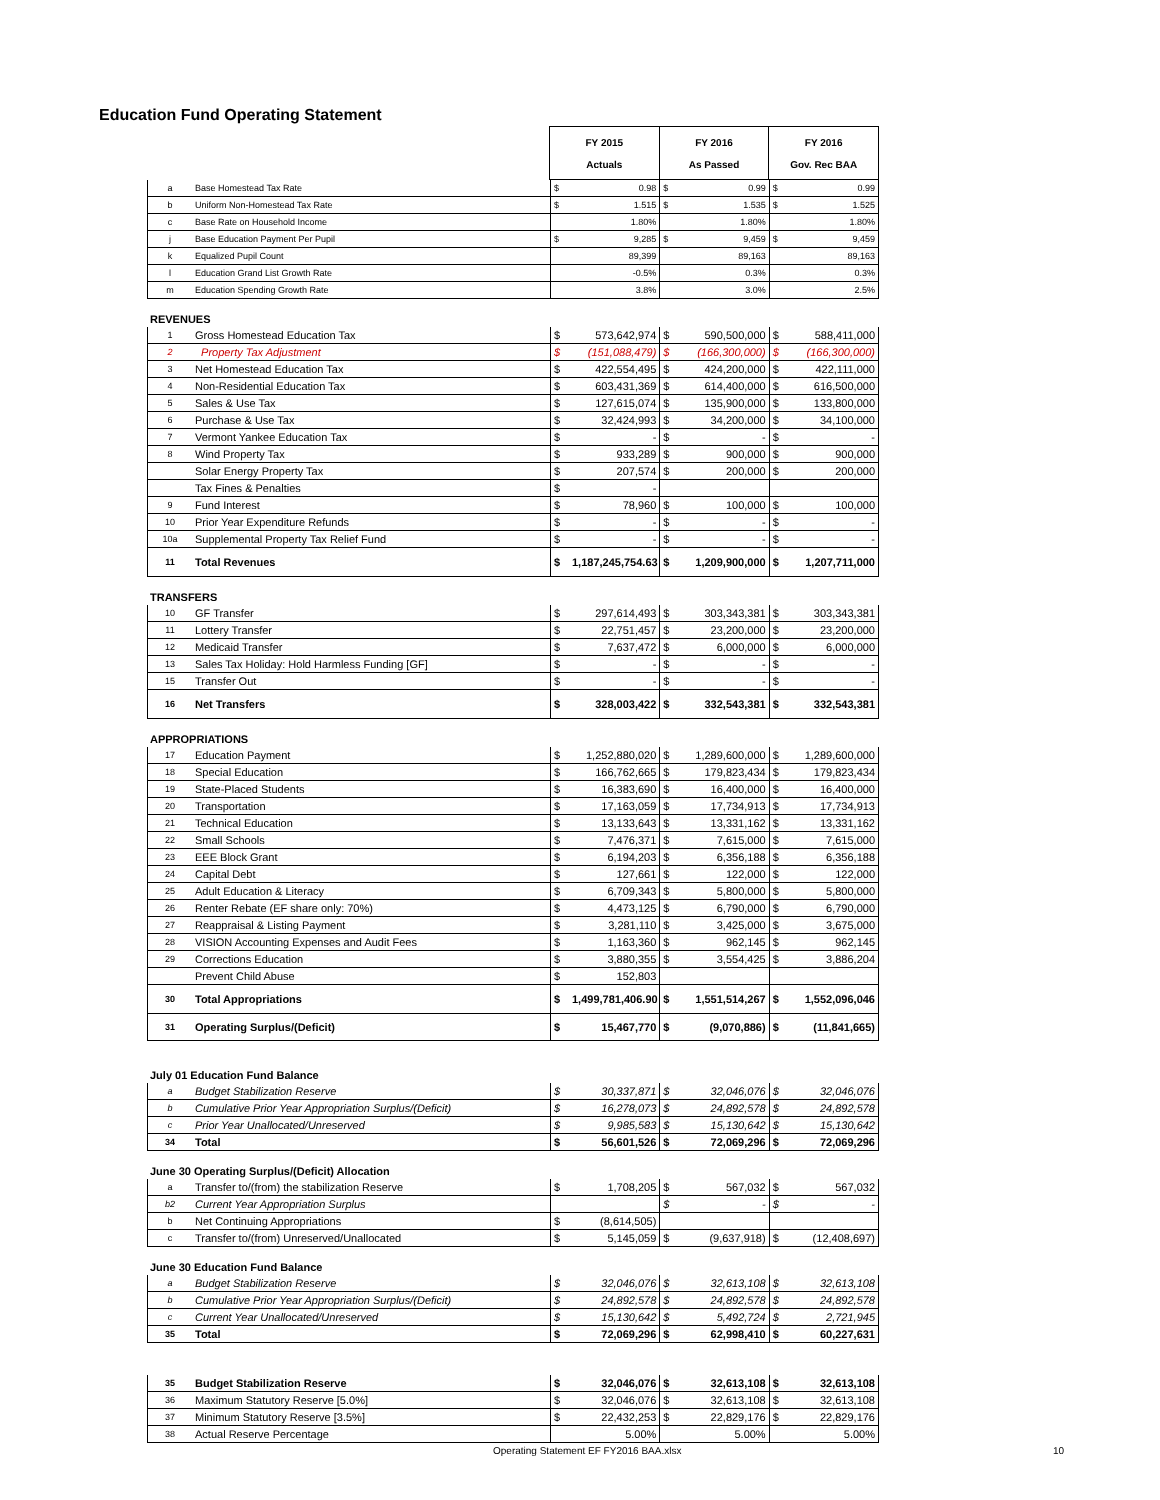Education Fund Operating Statement
| | | FY 2015 Actuals | FY 2016 As Passed | FY 2016 Gov. Rec BAA |
| --- | --- | --- | --- | --- |
| a | Base Homestead Tax Rate | $ | 0.98 | $ | 0.99 | $ | 0.99 |
| b | Uniform Non-Homestead Tax Rate | $ | 1.515 | $ | 1.535 | $ | 1.525 |
| c | Base Rate on Household Income | | 1.80% | | 1.80% | | 1.80% |
| j | Base Education Payment Per Pupil | $ | 9,285 | $ | 9,459 | $ | 9,459 |
| k | Equalized Pupil Count | | 89,399 | | 89,163 | | 89,163 |
| l | Education Grand List Growth Rate | | -0.5% | | 0.3% | | 0.3% |
| m | Education Spending Growth Rate | | 3.8% | | 3.0% | | 2.5% |
REVENUES
| 1 | Gross Homestead Education Tax | $ | 573,642,974 | $ | 590,500,000 | $ | 588,411,000 |
| 2 | Property Tax Adjustment | $ | (151,088,479) | $ | (166,300,000) | $ | (166,300,000) |
| 3 | Net Homestead Education Tax | $ | 422,554,495 | $ | 424,200,000 | $ | 422,111,000 |
| 4 | Non-Residential Education Tax | $ | 603,431,369 | $ | 614,400,000 | $ | 616,500,000 |
| 5 | Sales & Use Tax | $ | 127,615,074 | $ | 135,900,000 | $ | 133,800,000 |
| 6 | Purchase & Use Tax | $ | 32,424,993 | $ | 34,200,000 | $ | 34,100,000 |
| 7 | Vermont Yankee Education Tax | $ | - | $ | - | $ | - |
| 8 | Wind Property Tax | $ | 933,289 | $ | 900,000 | $ | 900,000 |
| | Solar Energy Property Tax | $ | 207,574 | $ | 200,000 | $ | 200,000 |
| | Tax Fines & Penalties | $ | - | | | | |
| 9 | Fund Interest | $ | 78,960 | $ | 100,000 | $ | 100,000 |
| 10 | Prior Year Expenditure Refunds | $ | - | $ | - | $ | - |
| 10a | Supplemental Property Tax Relief Fund | $ | - | $ | - | $ | - |
| 11 | Total Revenues | $ | 1,187,245,754.63 | $ | 1,209,900,000 | $ | 1,207,711,000 |
TRANSFERS
| 10 | GF Transfer | $ | 297,614,493 | $ | 303,343,381 | $ | 303,343,381 |
| 11 | Lottery Transfer | $ | 22,751,457 | $ | 23,200,000 | $ | 23,200,000 |
| 12 | Medicaid Transfer | $ | 7,637,472 | $ | 6,000,000 | $ | 6,000,000 |
| 13 | Sales Tax Holiday: Hold Harmless Funding [GF] | $ | - | $ | - | $ | - |
| 15 | Transfer Out | $ | - | $ | - | $ | - |
| 16 | Net Transfers | $ | 328,003,422 | $ | 332,543,381 | $ | 332,543,381 |
APPROPRIATIONS
| 17 | Education Payment | $ | 1,252,880,020 | $ | 1,289,600,000 | $ | 1,289,600,000 |
| 18 | Special Education | $ | 166,762,665 | $ | 179,823,434 | $ | 179,823,434 |
| 19 | State-Placed Students | $ | 16,383,690 | $ | 16,400,000 | $ | 16,400,000 |
| 20 | Transportation | $ | 17,163,059 | $ | 17,734,913 | $ | 17,734,913 |
| 21 | Technical Education | $ | 13,133,643 | $ | 13,331,162 | $ | 13,331,162 |
| 22 | Small Schools | $ | 7,476,371 | $ | 7,615,000 | $ | 7,615,000 |
| 23 | EEE Block Grant | $ | 6,194,203 | $ | 6,356,188 | $ | 6,356,188 |
| 24 | Capital Debt | $ | 127,661 | $ | 122,000 | $ | 122,000 |
| 25 | Adult Education & Literacy | $ | 6,709,343 | $ | 5,800,000 | $ | 5,800,000 |
| 26 | Renter Rebate (EF share only: 70%) | $ | 4,473,125 | $ | 6,790,000 | $ | 6,790,000 |
| 27 | Reappraisal & Listing Payment | $ | 3,281,110 | $ | 3,425,000 | $ | 3,675,000 |
| 28 | VISION Accounting Expenses and Audit Fees | $ | 1,163,360 | $ | 962,145 | $ | 962,145 |
| 29 | Corrections Education | $ | 3,880,355 | $ | 3,554,425 | $ | 3,886,204 |
| | Prevent Child Abuse | $ | 152,803 | | | | |
| 30 | Total Appropriations | $ | 1,499,781,406.90 | $ | 1,551,514,267 | $ | 1,552,096,046 |
| 31 | Operating Surplus/(Deficit) | $ | 15,467,770 | $ | (9,070,886) | $ | (11,841,665) |
July 01 Education Fund Balance
| a | Budget Stabilization Reserve | $ | 30,337,871 | $ | 32,046,076 | $ | 32,046,076 |
| b | Cumulative Prior Year Appropriation Surplus/(Deficit) | $ | 16,278,073 | $ | 24,892,578 | $ | 24,892,578 |
| c | Prior Year Unallocated/Unreserved | $ | 9,985,583 | $ | 15,130,642 | $ | 15,130,642 |
| 34 | Total | $ | 56,601,526 | $ | 72,069,296 | $ | 72,069,296 |
June 30 Operating Surplus/(Deficit) Allocation
| a | Transfer to/(from) the stabilization Reserve | $ | 1,708,205 | $ | 567,032 | $ | 567,032 |
| b2 | Current Year Appropriation Surplus | | | $ | - | $ | - |
| b | Net Continuing Appropriations | $ | (8,614,505) | | | | |
| c | Transfer to/(from) Unreserved/Unallocated | $ | 5,145,059 | $ | (9,637,918) | $ | (12,408,697) |
June 30 Education Fund Balance
| a | Budget Stabilization Reserve | $ | 32,046,076 | $ | 32,613,108 | $ | 32,613,108 |
| b | Cumulative Prior Year Appropriation Surplus/(Deficit) | $ | 24,892,578 | $ | 24,892,578 | $ | 24,892,578 |
| c | Current Year Unallocated/Unreserved | $ | 15,130,642 | $ | 5,492,724 | $ | 2,721,945 |
| 35 | Total | $ | 72,069,296 | $ | 62,998,410 | $ | 60,227,631 |
| 35 | Budget Stabilization Reserve | $ | 32,046,076 | $ | 32,613,108 | $ | 32,613,108 |
| 36 | Maximum Statutory Reserve [5.0%] | $ | 32,046,076 | $ | 32,613,108 | $ | 32,613,108 |
| 37 | Minimum Statutory Reserve [3.5%] | $ | 22,432,253 | $ | 22,829,176 | $ | 22,829,176 |
| 38 | Actual Reserve Percentage | | 5.00% | | 5.00% | | 5.00% |
Operating Statement EF FY2016 BAA.xlsx
10